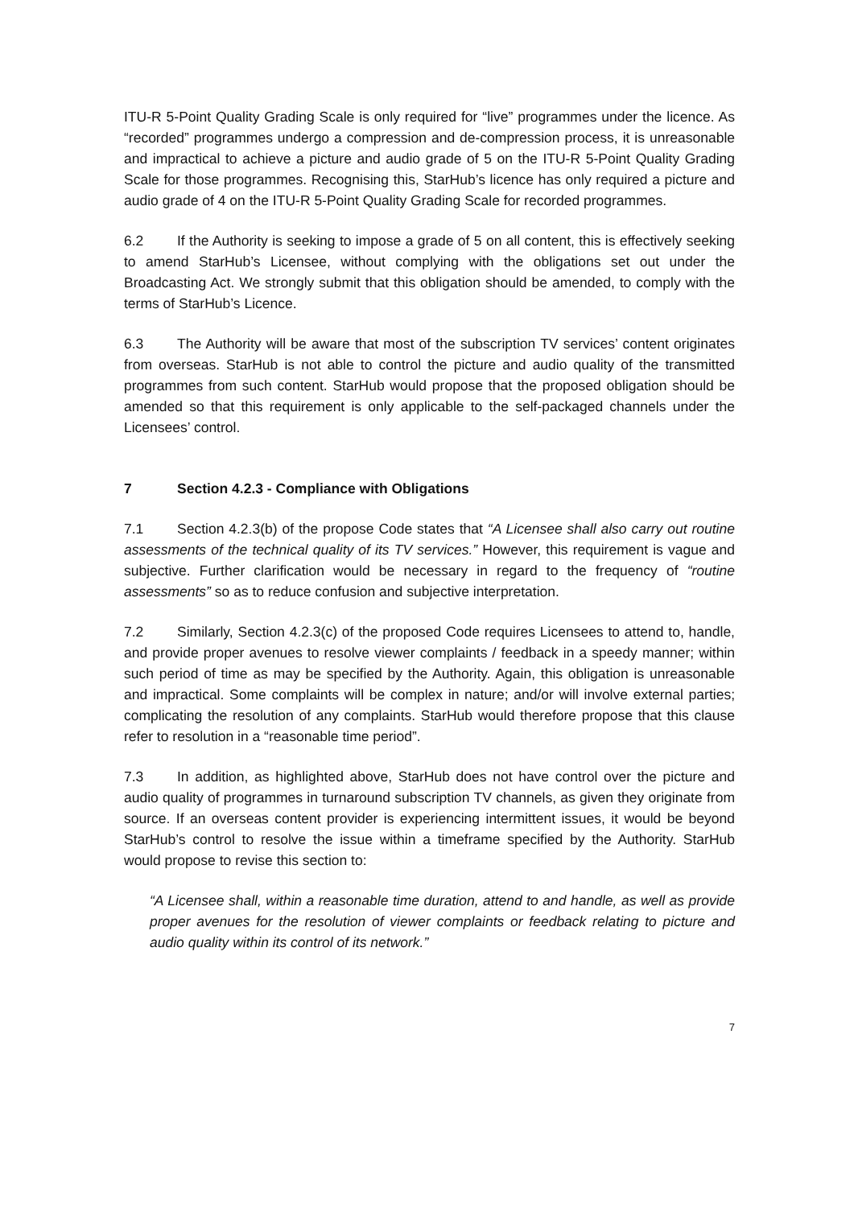ITU-R 5-Point Quality Grading Scale is only required for “live” programmes under the licence. As “recorded” programmes undergo a compression and de-compression process, it is unreasonable and impractical to achieve a picture and audio grade of 5 on the ITU-R 5-Point Quality Grading Scale for those programmes. Recognising this, StarHub’s licence has only required a picture and audio grade of 4 on the ITU-R 5-Point Quality Grading Scale for recorded programmes.
6.2 If the Authority is seeking to impose a grade of 5 on all content, this is effectively seeking to amend StarHub’s Licensee, without complying with the obligations set out under the Broadcasting Act. We strongly submit that this obligation should be amended, to comply with the terms of StarHub’s Licence.
6.3 The Authority will be aware that most of the subscription TV services’ content originates from overseas. StarHub is not able to control the picture and audio quality of the transmitted programmes from such content. StarHub would propose that the proposed obligation should be amended so that this requirement is only applicable to the self-packaged channels under the Licensees’ control.
7 Section 4.2.3 - Compliance with Obligations
7.1 Section 4.2.3(b) of the propose Code states that “A Licensee shall also carry out routine assessments of the technical quality of its TV services.” However, this requirement is vague and subjective. Further clarification would be necessary in regard to the frequency of “routine assessments” so as to reduce confusion and subjective interpretation.
7.2 Similarly, Section 4.2.3(c) of the proposed Code requires Licensees to attend to, handle, and provide proper avenues to resolve viewer complaints / feedback in a speedy manner; within such period of time as may be specified by the Authority. Again, this obligation is unreasonable and impractical. Some complaints will be complex in nature; and/or will involve external parties; complicating the resolution of any complaints. StarHub would therefore propose that this clause refer to resolution in a “reasonable time period”.
7.3 In addition, as highlighted above, StarHub does not have control over the picture and audio quality of programmes in turnaround subscription TV channels, as given they originate from source. If an overseas content provider is experiencing intermittent issues, it would be beyond StarHub’s control to resolve the issue within a timeframe specified by the Authority. StarHub would propose to revise this section to:
“A Licensee shall, within a reasonable time duration, attend to and handle, as well as provide proper avenues for the resolution of viewer complaints or feedback relating to picture and audio quality within its control of its network.”
7